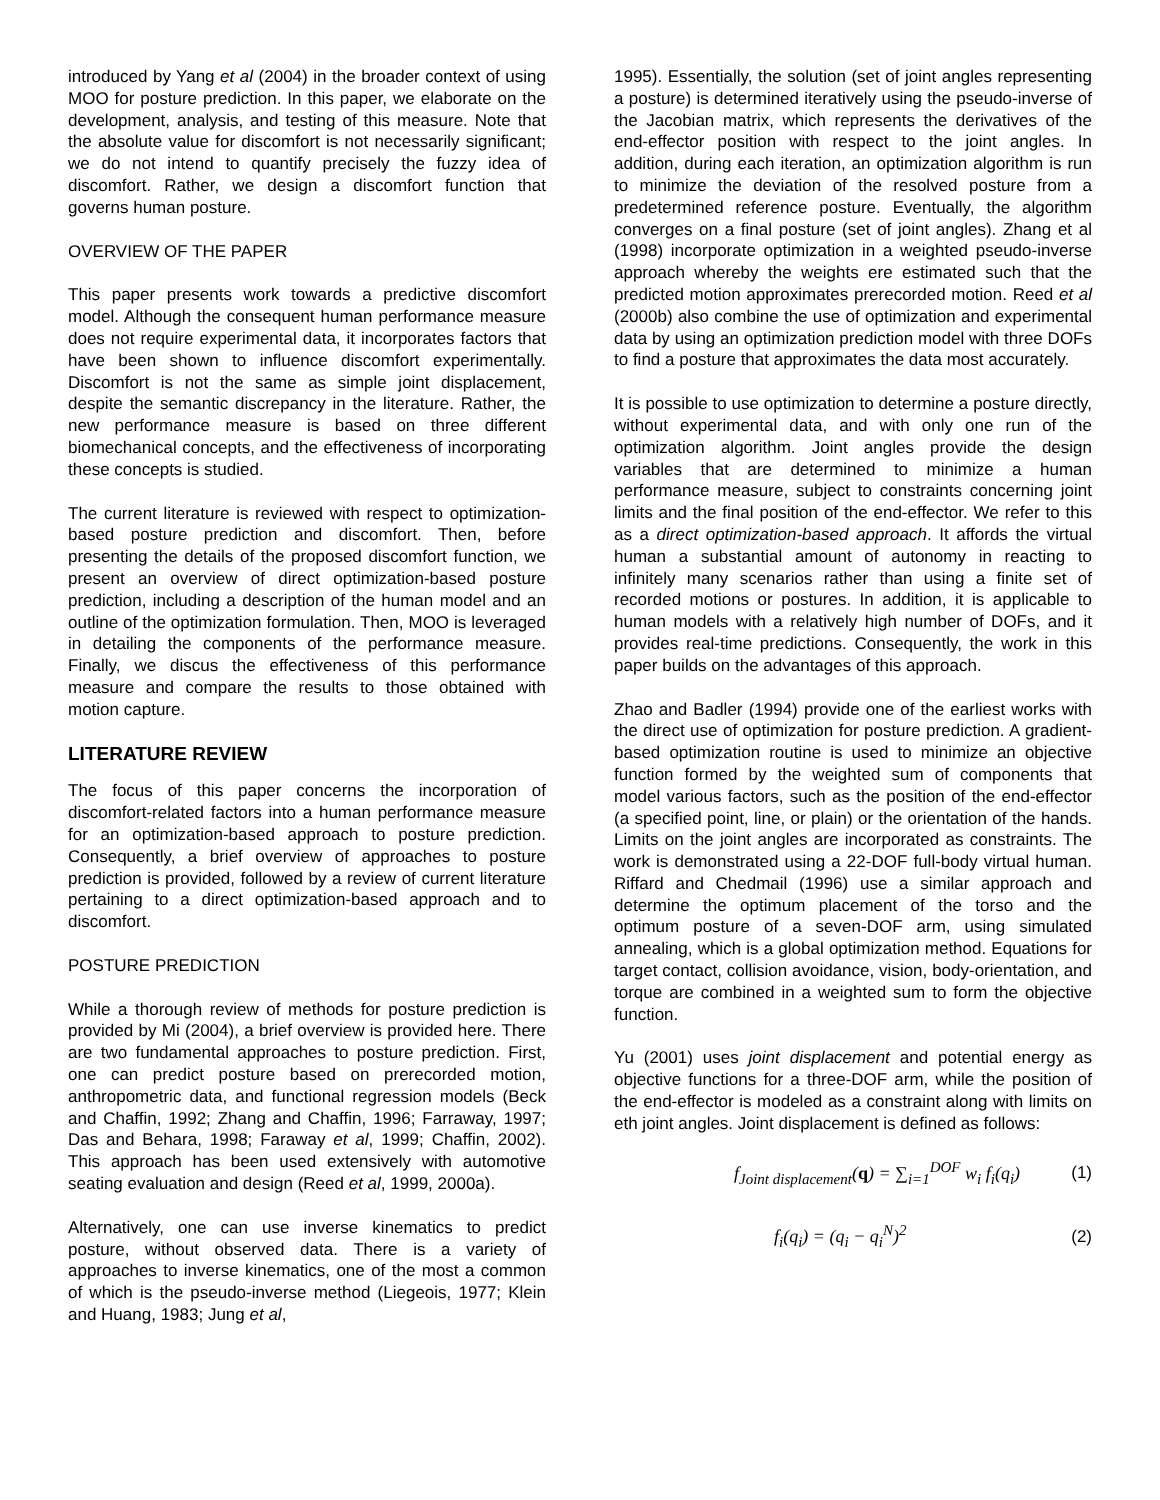introduced by Yang et al (2004) in the broader context of using MOO for posture prediction. In this paper, we elaborate on the development, analysis, and testing of this measure. Note that the absolute value for discomfort is not necessarily significant; we do not intend to quantify precisely the fuzzy idea of discomfort. Rather, we design a discomfort function that governs human posture.
OVERVIEW OF THE PAPER
This paper presents work towards a predictive discomfort model. Although the consequent human performance measure does not require experimental data, it incorporates factors that have been shown to influence discomfort experimentally. Discomfort is not the same as simple joint displacement, despite the semantic discrepancy in the literature. Rather, the new performance measure is based on three different biomechanical concepts, and the effectiveness of incorporating these concepts is studied.
The current literature is reviewed with respect to optimization-based posture prediction and discomfort. Then, before presenting the details of the proposed discomfort function, we present an overview of direct optimization-based posture prediction, including a description of the human model and an outline of the optimization formulation. Then, MOO is leveraged in detailing the components of the performance measure. Finally, we discus the effectiveness of this performance measure and compare the results to those obtained with motion capture.
LITERATURE REVIEW
The focus of this paper concerns the incorporation of discomfort-related factors into a human performance measure for an optimization-based approach to posture prediction. Consequently, a brief overview of approaches to posture prediction is provided, followed by a review of current literature pertaining to a direct optimization-based approach and to discomfort.
POSTURE PREDICTION
While a thorough review of methods for posture prediction is provided by Mi (2004), a brief overview is provided here. There are two fundamental approaches to posture prediction. First, one can predict posture based on prerecorded motion, anthropometric data, and functional regression models (Beck and Chaffin, 1992; Zhang and Chaffin, 1996; Farraway, 1997; Das and Behara, 1998; Faraway et al, 1999; Chaffin, 2002). This approach has been used extensively with automotive seating evaluation and design (Reed et al, 1999, 2000a).
Alternatively, one can use inverse kinematics to predict posture, without observed data. There is a variety of approaches to inverse kinematics, one of the most a common of which is the pseudo-inverse method (Liegeois, 1977; Klein and Huang, 1983; Jung et al,
1995). Essentially, the solution (set of joint angles representing a posture) is determined iteratively using the pseudo-inverse of the Jacobian matrix, which represents the derivatives of the end-effector position with respect to the joint angles. In addition, during each iteration, an optimization algorithm is run to minimize the deviation of the resolved posture from a predetermined reference posture. Eventually, the algorithm converges on a final posture (set of joint angles). Zhang et al (1998) incorporate optimization in a weighted pseudo-inverse approach whereby the weights ere estimated such that the predicted motion approximates prerecorded motion. Reed et al (2000b) also combine the use of optimization and experimental data by using an optimization prediction model with three DOFs to find a posture that approximates the data most accurately.
It is possible to use optimization to determine a posture directly, without experimental data, and with only one run of the optimization algorithm. Joint angles provide the design variables that are determined to minimize a human performance measure, subject to constraints concerning joint limits and the final position of the end-effector. We refer to this as a direct optimization-based approach. It affords the virtual human a substantial amount of autonomy in reacting to infinitely many scenarios rather than using a finite set of recorded motions or postures. In addition, it is applicable to human models with a relatively high number of DOFs, and it provides real-time predictions. Consequently, the work in this paper builds on the advantages of this approach.
Zhao and Badler (1994) provide one of the earliest works with the direct use of optimization for posture prediction. A gradient-based optimization routine is used to minimize an objective function formed by the weighted sum of components that model various factors, such as the position of the end-effector (a specified point, line, or plain) or the orientation of the hands. Limits on the joint angles are incorporated as constraints. The work is demonstrated using a 22-DOF full-body virtual human. Riffard and Chedmail (1996) use a similar approach and determine the optimum placement of the torso and the optimum posture of a seven-DOF arm, using simulated annealing, which is a global optimization method. Equations for target contact, collision avoidance, vision, body-orientation, and torque are combined in a weighted sum to form the objective function.
Yu (2001) uses joint displacement and potential energy as objective functions for a three-DOF arm, while the position of the end-effector is modeled as a constraint along with limits on eth joint angles. Joint displacement is defined as follows:
f<sub>Joint displacement</sub>(q) = ∑<sub>i=1</sub><sup>DOF</sup> w<sub>i</sub> f<sub>i</sub>(q<sub>i</sub>) (1)
f<sub>i</sub>(q<sub>i</sub>) = (q<sub>i</sub> − q<sub>i</sub><sup>N</sup>)<sup>2</sup> (2)